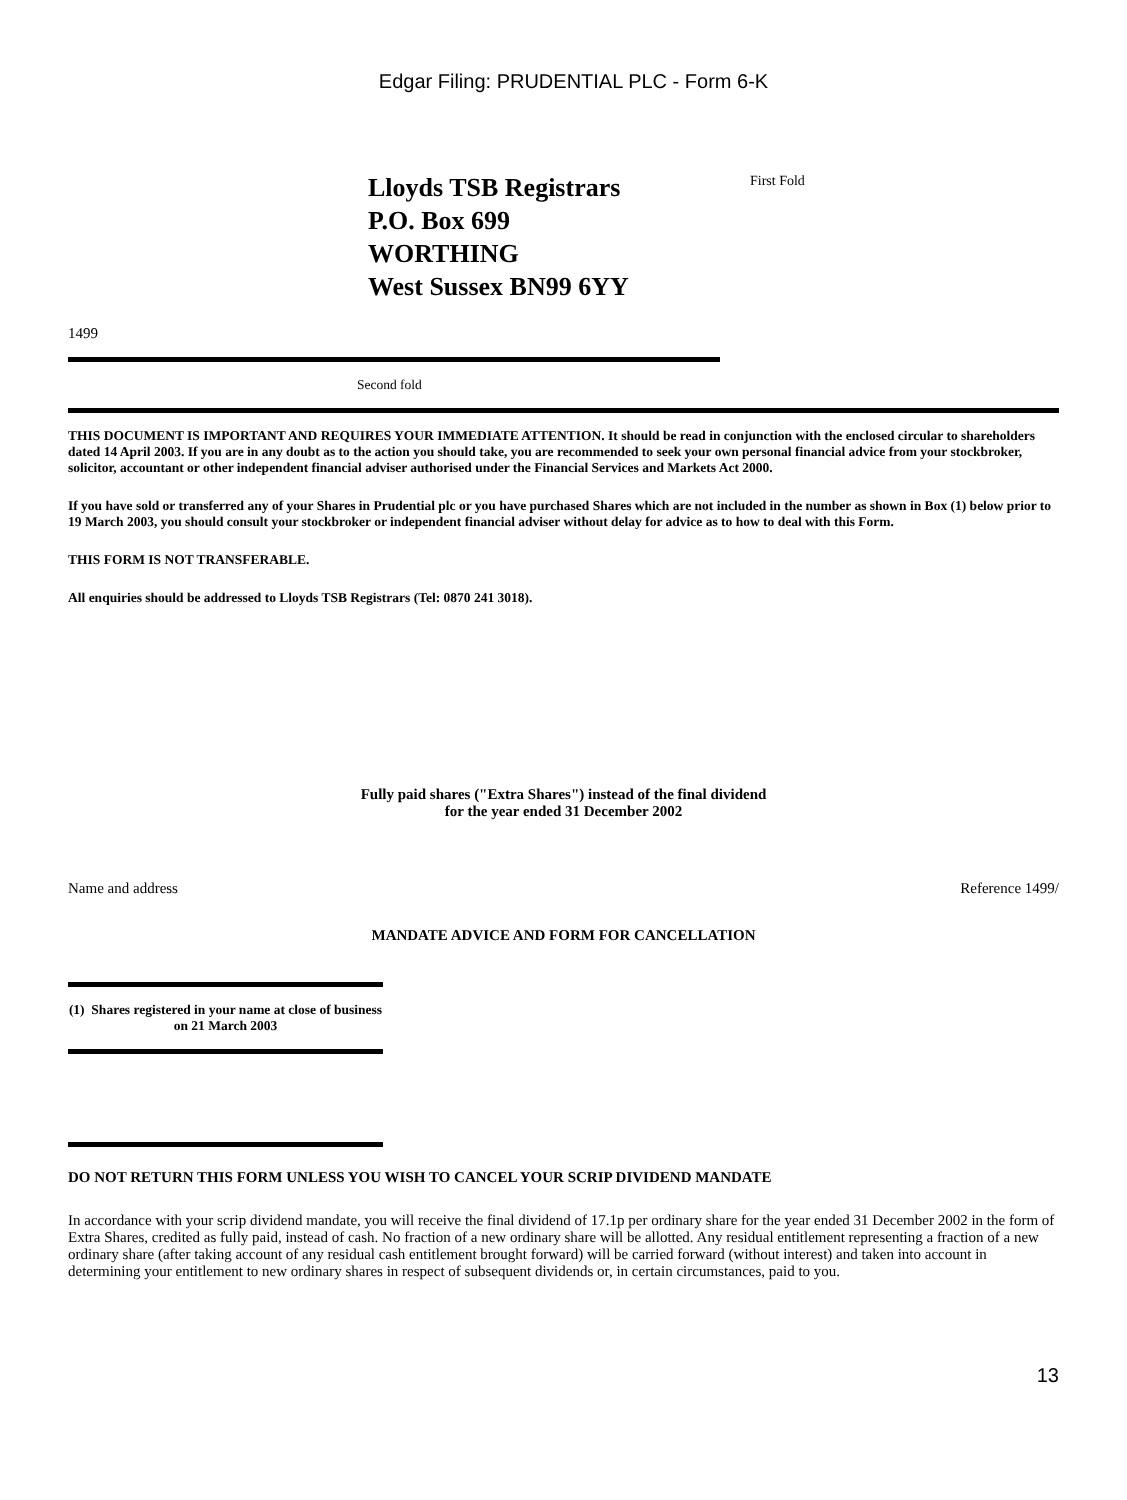Edgar Filing: PRUDENTIAL PLC - Form 6-K
Lloyds TSB Registrars
P.O. Box 699
WORTHING
West Sussex BN99 6YY
First Fold
1499
Second fold
THIS DOCUMENT IS IMPORTANT AND REQUIRES YOUR IMMEDIATE ATTENTION. It should be read in conjunction with the enclosed circular to shareholders dated 14 April 2003. If you are in any doubt as to the action you should take, you are recommended to seek your own personal financial advice from your stockbroker, solicitor, accountant or other independent financial adviser authorised under the Financial Services and Markets Act 2000.
If you have sold or transferred any of your Shares in Prudential plc or you have purchased Shares which are not included in the number as shown in Box (1) below prior to 19 March 2003, you should consult your stockbroker or independent financial adviser without delay for advice as to how to deal with this Form.
THIS FORM IS NOT TRANSFERABLE.
All enquiries should be addressed to Lloyds TSB Registrars (Tel: 0870 241 3018).
Fully paid shares ("Extra Shares") instead of the final dividend
for the year ended 31 December 2002
Name and address Reference 1499/
MANDATE ADVICE AND FORM FOR CANCELLATION
(1) Shares registered in your name at close of business on 21 March 2003
DO NOT RETURN THIS FORM UNLESS YOU WISH TO CANCEL YOUR SCRIP DIVIDEND MANDATE
In accordance with your scrip dividend mandate, you will receive the final dividend of 17.1p per ordinary share for the year ended 31 December 2002 in the form of Extra Shares, credited as fully paid, instead of cash. No fraction of a new ordinary share will be allotted. Any residual entitlement representing a fraction of a new ordinary share (after taking account of any residual cash entitlement brought forward) will be carried forward (without interest) and taken into account in determining your entitlement to new ordinary shares in respect of subsequent dividends or, in certain circumstances, paid to you.
13